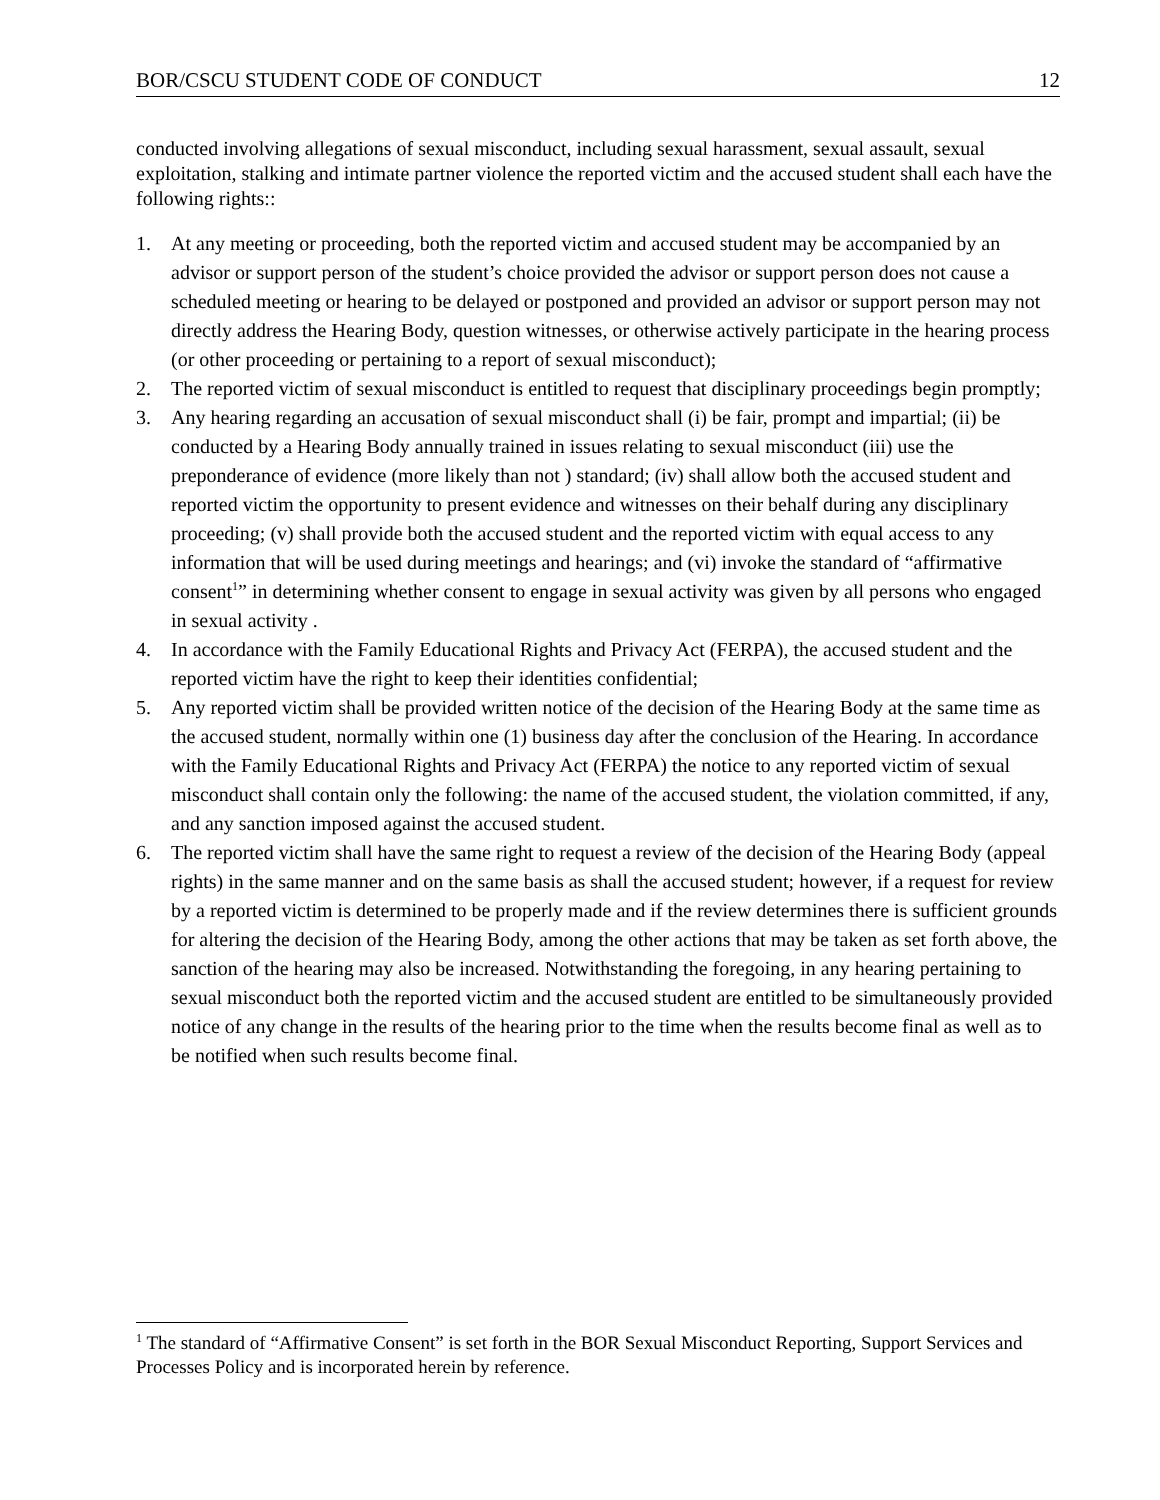BOR/CSCU STUDENT CODE OF CONDUCT 12
conducted involving allegations of sexual misconduct, including sexual harassment, sexual assault, sexual exploitation, stalking and intimate partner violence the reported victim and the accused student shall each have the following rights::
1. At any meeting or proceeding, both the reported victim and accused student may be accompanied by an advisor or support person of the student’s choice provided the advisor or support person does not cause a scheduled meeting or hearing to be delayed or postponed and provided an advisor or support person may not directly address the Hearing Body, question witnesses, or otherwise actively participate in the hearing process (or other proceeding or pertaining to a report of sexual misconduct);
2. The reported victim of sexual misconduct is entitled to request that disciplinary proceedings begin promptly;
3. Any hearing regarding an accusation of sexual misconduct shall (i) be fair, prompt and impartial; (ii) be conducted by a Hearing Body annually trained in issues relating to sexual misconduct (iii) use the preponderance of evidence (more likely than not ) standard; (iv) shall allow both the accused student and reported victim the opportunity to present evidence and witnesses on their behalf during any disciplinary proceeding; (v) shall provide both the accused student and the reported victim with equal access to any information that will be used during meetings and hearings; and (vi) invoke the standard of “affirmative consent<sup>1</sup>” in determining whether consent to engage in sexual activity was given by all persons who engaged in sexual activity .
4. In accordance with the Family Educational Rights and Privacy Act (FERPA), the accused student and the reported victim have the right to keep their identities confidential;
5. Any reported victim shall be provided written notice of the decision of the Hearing Body at the same time as the accused student, normally within one (1) business day after the conclusion of the Hearing. In accordance with the Family Educational Rights and Privacy Act (FERPA) the notice to any reported victim of sexual misconduct shall contain only the following: the name of the accused student, the violation committed, if any, and any sanction imposed against the accused student.
6. The reported victim shall have the same right to request a review of the decision of the Hearing Body (appeal rights) in the same manner and on the same basis as shall the accused student; however, if a request for review by a reported victim is determined to be properly made and if the review determines there is sufficient grounds for altering the decision of the Hearing Body, among the other actions that may be taken as set forth above, the sanction of the hearing may also be increased. Notwithstanding the foregoing, in any hearing pertaining to sexual misconduct both the reported victim and the accused student are entitled to be simultaneously provided notice of any change in the results of the hearing prior to the time when the results become final as well as to be notified when such results become final.
<sup>1</sup> The standard of “Affirmative Consent” is set forth in the BOR Sexual Misconduct Reporting, Support Services and Processes Policy and is incorporated herein by reference.